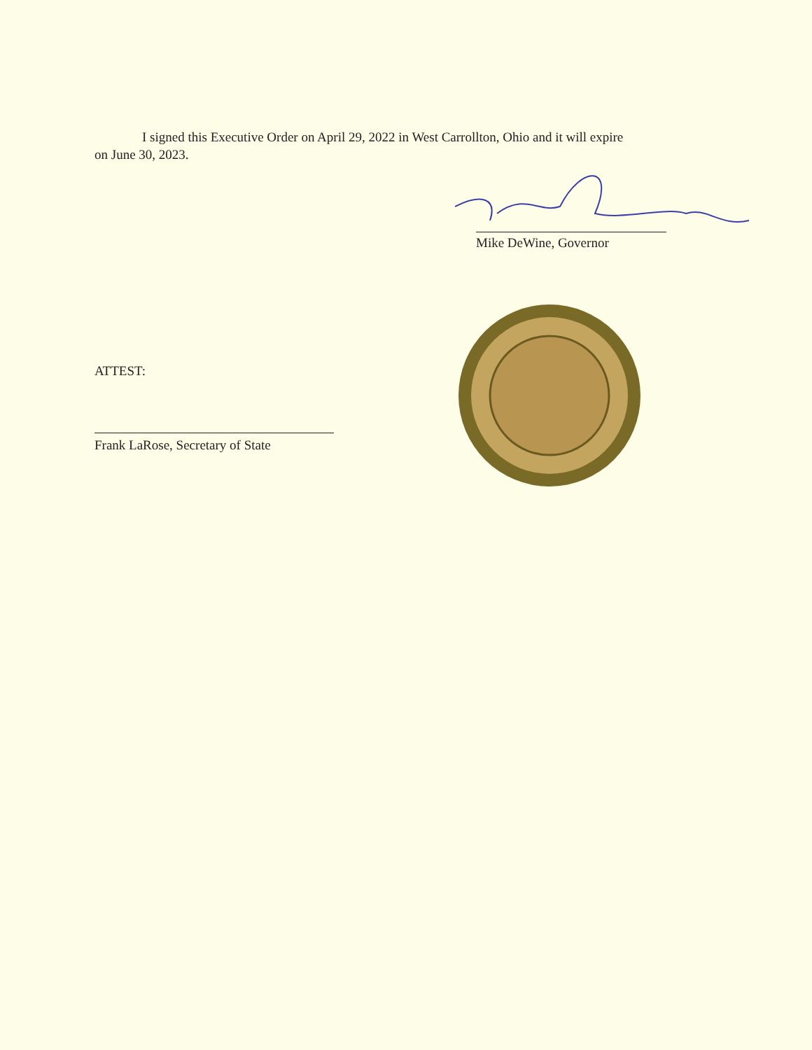I signed this Executive Order on April 29, 2022 in West Carrollton, Ohio and it will expire
on June 30, 2023.
Mike DeWine, Governor
ATTEST:
Frank LaRose, Secretary of State